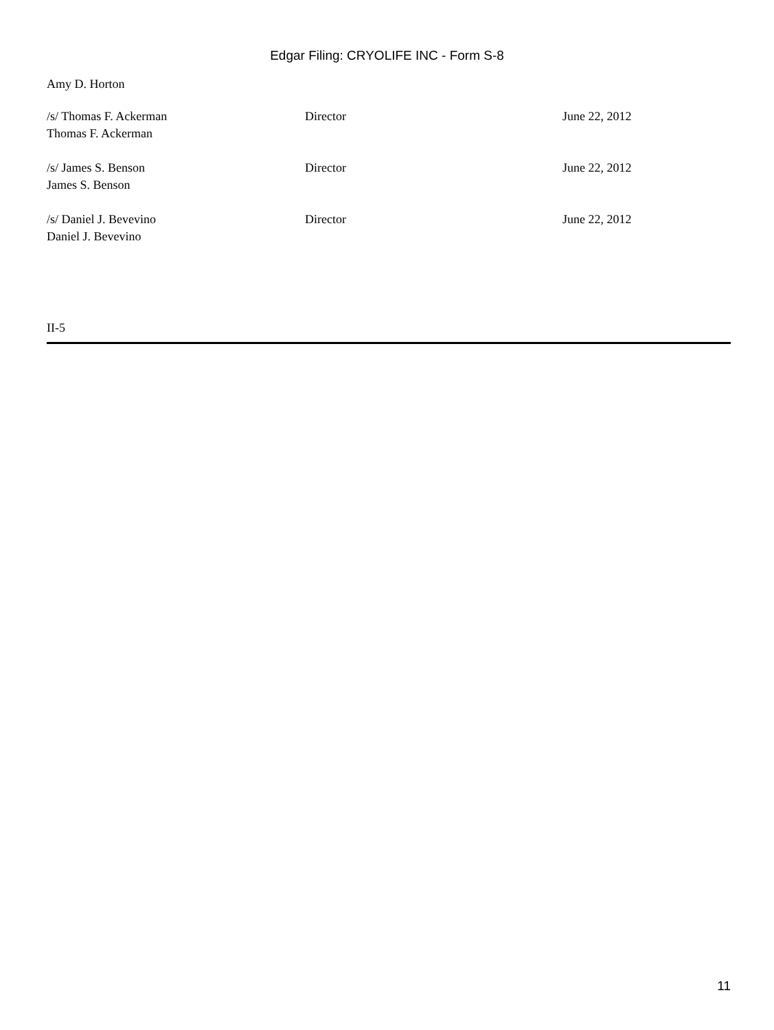Edgar Filing: CRYOLIFE INC - Form S-8
Amy D. Horton
| /s/ Thomas F. Ackerman Thomas F. Ackerman | Director | June 22, 2012 |
| /s/ James S. Benson James S. Benson | Director | June 22, 2012 |
| /s/ Daniel J. Bevevino Daniel J. Bevevino | Director | June 22, 2012 |
II-5
11